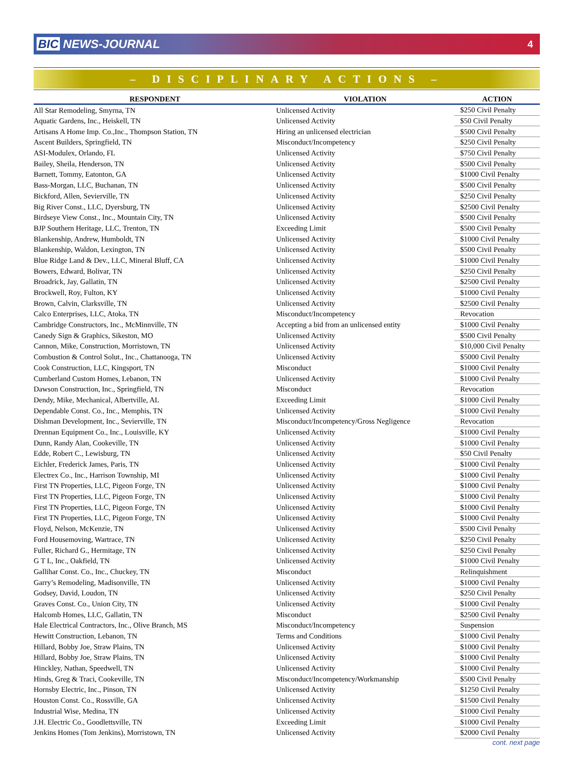BIC NEWS-JOURNAL
4
– DISCIPLINARY ACTIONS –
| RESPONDENT | VIOLATION | ACTION |
| --- | --- | --- |
| All Star Remodeling, Smyrna, TN | Unlicensed Activity | $250 Civil Penalty |
| Aquatic Gardens, Inc., Heiskell, TN | Unlicensed Activity | $50 Civil Penalty |
| Artisans A Home Imp. Co.,Inc., Thompson Station, TN | Hiring an unlicensed electrician | $500 Civil Penalty |
| Ascent Builders, Springfield, TN | Misconduct/Incompetency | $250 Civil Penalty |
| ASI-Modulex, Orlando, FL | Unlicensed Activity | $750 Civil Penalty |
| Bailey, Sheila, Henderson, TN | Unlicensed Activity | $500 Civil Penalty |
| Barnett, Tommy, Eatonton, GA | Unlicensed Activity | $1000 Civil Penalty |
| Bass-Morgan, LLC, Buchanan, TN | Unlicensed Activity | $500 Civil Penalty |
| Bickford, Allen, Sevierville, TN | Unlicensed Activity | $250 Civil Penalty |
| Big River Const., LLC, Dyersburg, TN | Unlicensed Activity | $2500 Civil Penalty |
| Birdseye View Const., Inc., Mountain City, TN | Unlicensed Activity | $500 Civil Penalty |
| BJP Southern Heritage, LLC, Trenton, TN | Exceeding Limit | $500 Civil Penalty |
| Blankenship, Andrew, Humboldt, TN | Unlicensed Activity | $1000 Civil Penalty |
| Blankenship, Waldon, Lexington, TN | Unlicensed Activity | $500 Civil Penalty |
| Blue Ridge Land & Dev., LLC, Mineral Bluff, CA | Unlicensed Activity | $1000 Civil Penalty |
| Bowers, Edward, Bolivar, TN | Unlicensed Activity | $250 Civil Penalty |
| Broadrick, Jay, Gallatin, TN | Unlicensed Activity | $2500 Civil Penalty |
| Brockwell, Roy, Fulton, KY | Unlicensed Activity | $1000 Civil Penalty |
| Brown, Calvin, Clarksville, TN | Unlicensed Activity | $2500 Civil Penalty |
| Calco Enterprises, LLC, Atoka, TN | Misconduct/Incompetency | Revocation |
| Cambridge Constructors, Inc., McMinnville, TN | Accepting a bid from an unlicensed entity | $1000 Civil Penalty |
| Canedy Sign & Graphics, Sikeston, MO | Unlicensed Activity | $500 Civil Penalty |
| Cannon, Mike, Construction, Morristown, TN | Unlicensed Activity | $10,000 Civil Penalty |
| Combustion & Control Solut., Inc., Chattanooga, TN | Unlicensed Activity | $5000 Civil Penalty |
| Cook Construction, LLC, Kingsport, TN | Misconduct | $1000 Civil Penalty |
| Cumberland Custom Homes, Lebanon, TN | Unlicensed Activity | $1000 Civil Penalty |
| Dawson Construction, Inc., Springfield, TN | Misconduct | Revocation |
| Dendy, Mike, Mechanical, Albertville, AL | Exceeding Limit | $1000 Civil Penalty |
| Dependable Const. Co., Inc., Memphis, TN | Unlicensed Activity | $1000 Civil Penalty |
| Dishman Development, Inc., Sevierville, TN | Misconduct/Incompetency/Gross Negligence | Revocation |
| Drennan Equipment Co., Inc., Louisville, KY | Unlicensed Activity | $1000 Civil Penalty |
| Dunn, Randy Alan, Cookeville, TN | Unlicensed Activity | $1000 Civil Penalty |
| Edde, Robert C., Lewisburg, TN | Unlicensed Activity | $50 Civil Penalty |
| Eichler, Frederick James, Paris, TN | Unlicensed Activity | $1000 Civil Penalty |
| Electrex Co., Inc., Harrison Township, MI | Unlicensed Activity | $1000 Civil Penalty |
| First TN Properties, LLC, Pigeon Forge, TN | Unlicensed Activity | $1000 Civil Penalty |
| First TN Properties, LLC, Pigeon Forge, TN | Unlicensed Activity | $1000 Civil Penalty |
| First TN Properties, LLC, Pigeon Forge, TN | Unlicensed Activity | $1000 Civil Penalty |
| First TN Properties, LLC, Pigeon Forge, TN | Unlicensed Activity | $1000 Civil Penalty |
| Floyd, Nelson, McKenzie, TN | Unlicensed Activity | $500 Civil Penalty |
| Ford Housemoving, Wartrace, TN | Unlicensed Activity | $250 Civil Penalty |
| Fuller, Richard G., Hermitage, TN | Unlicensed Activity | $250 Civil Penalty |
| G T L, Inc., Oakfield, TN | Unlicensed Activity | $1000 Civil Penalty |
| Gallihar Const. Co., Inc., Chuckey, TN | Misconduct | Relinquishment |
| Garry’s Remodeling, Madisonville, TN | Unlicensed Activity | $1000 Civil Penalty |
| Godsey, David, Loudon, TN | Unlicensed Activity | $250 Civil Penalty |
| Graves Const. Co., Union City, TN | Unlicensed Activity | $1000 Civil Penalty |
| Halcomb Homes, LLC, Gallatin, TN | Misconduct | $2500 Civil Penalty |
| Hale Electrical Contractors, Inc., Olive Branch, MS | Misconduct/Incompetency | Suspension |
| Hewitt Construction, Lebanon, TN | Terms and Conditions | $1000 Civil Penalty |
| Hillard, Bobby Joe, Straw Plains, TN | Unlicensed Activity | $1000 Civil Penalty |
| Hillard, Bobby Joe, Straw Plains, TN | Unlicensed Activity | $1000 Civil Penalty |
| Hinckley, Nathan, Speedwell, TN | Unlicensed Activity | $1000 Civil Penalty |
| Hinds, Greg & Traci, Cookeville, TN | Misconduct/Incompetency/Workmanship | $500 Civil Penalty |
| Hornsby Electric, Inc., Pinson, TN | Unlicensed Activity | $1250 Civil Penalty |
| Houston Const. Co., Rossville, GA | Unlicensed Activity | $1500 Civil Penalty |
| Industrial Wise, Medina, TN | Unlicensed Activity | $1000 Civil Penalty |
| J.H. Electric Co., Goodlettsville, TN | Exceeding Limit | $1000 Civil Penalty |
| Jenkins Homes (Tom Jenkins), Morristown, TN | Unlicensed Activity | $2000 Civil Penalty |
cont. next page